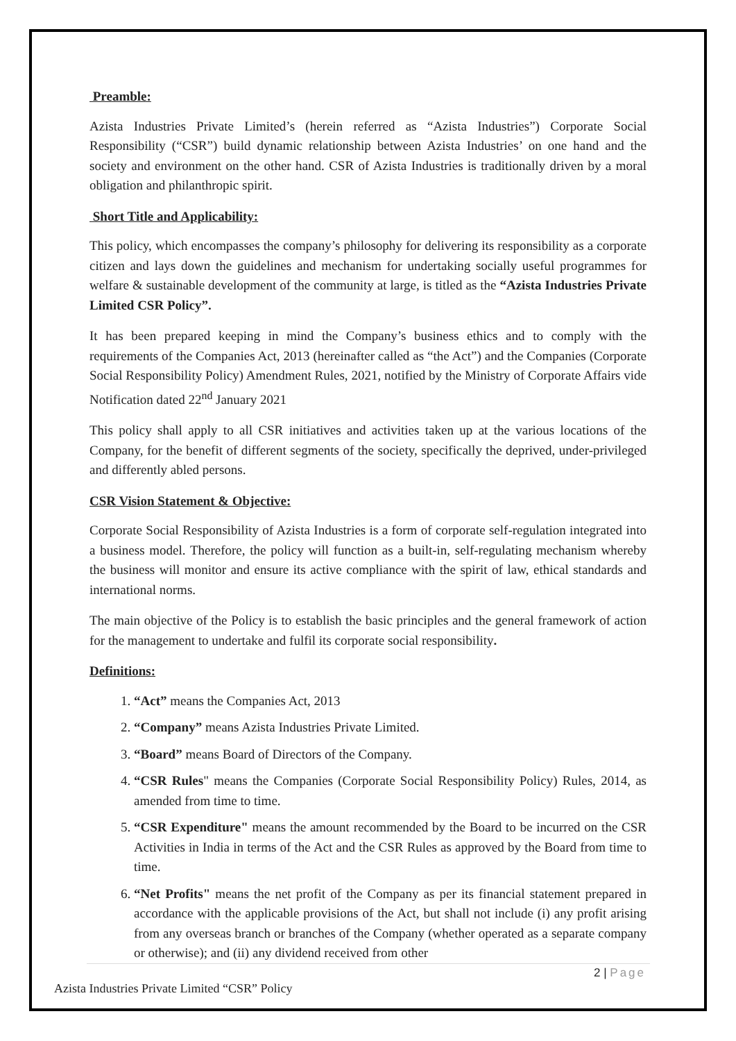Preamble:
Azista Industries Private Limited’s (herein referred as “Azista Industries”) Corporate Social Responsibility (“CSR”) build dynamic relationship between Azista Industries’ on one hand and the society and environment on the other hand. CSR of Azista Industries is traditionally driven by a moral obligation and philanthropic spirit.
Short Title and Applicability:
This policy, which encompasses the company’s philosophy for delivering its responsibility as a corporate citizen and lays down the guidelines and mechanism for undertaking socially useful programmes for welfare & sustainable development of the community at large, is titled as the “Azista Industries Private Limited CSR Policy”.
It has been prepared keeping in mind the Company’s business ethics and to comply with the requirements of the Companies Act, 2013 (hereinafter called as “the Act”) and the Companies (Corporate Social Responsibility Policy) Amendment Rules, 2021, notified by the Ministry of Corporate Affairs vide Notification dated 22<sup>nd</sup> January 2021
This policy shall apply to all CSR initiatives and activities taken up at the various locations of the Company, for the benefit of different segments of the society, specifically the deprived, under-privileged and differently abled persons.
CSR Vision Statement & Objective:
Corporate Social Responsibility of Azista Industries is a form of corporate self-regulation integrated into a business model. Therefore, the policy will function as a built-in, self-regulating mechanism whereby the business will monitor and ensure its active compliance with the spirit of law, ethical standards and international norms.
The main objective of the Policy is to establish the basic principles and the general framework of action for the management to undertake and fulfil its corporate social responsibility.
Definitions:
1. “Act” means the Companies Act, 2013
2. “Company” means Azista Industries Private Limited.
3. “Board” means Board of Directors of the Company.
4. “CSR Rules" means the Companies (Corporate Social Responsibility Policy) Rules, 2014, as amended from time to time.
5. “CSR Expenditure" means the amount recommended by the Board to be incurred on the CSR Activities in India in terms of the Act and the CSR Rules as approved by the Board from time to time.
6. “Net Profits" means the net profit of the Company as per its financial statement prepared in accordance with the applicable provisions of the Act, but shall not include (i) any profit arising from any overseas branch or branches of the Company (whether operated as a separate company or otherwise); and (ii) any dividend received from other
2 | Page
Azista Industries Private Limited “CSR” Policy